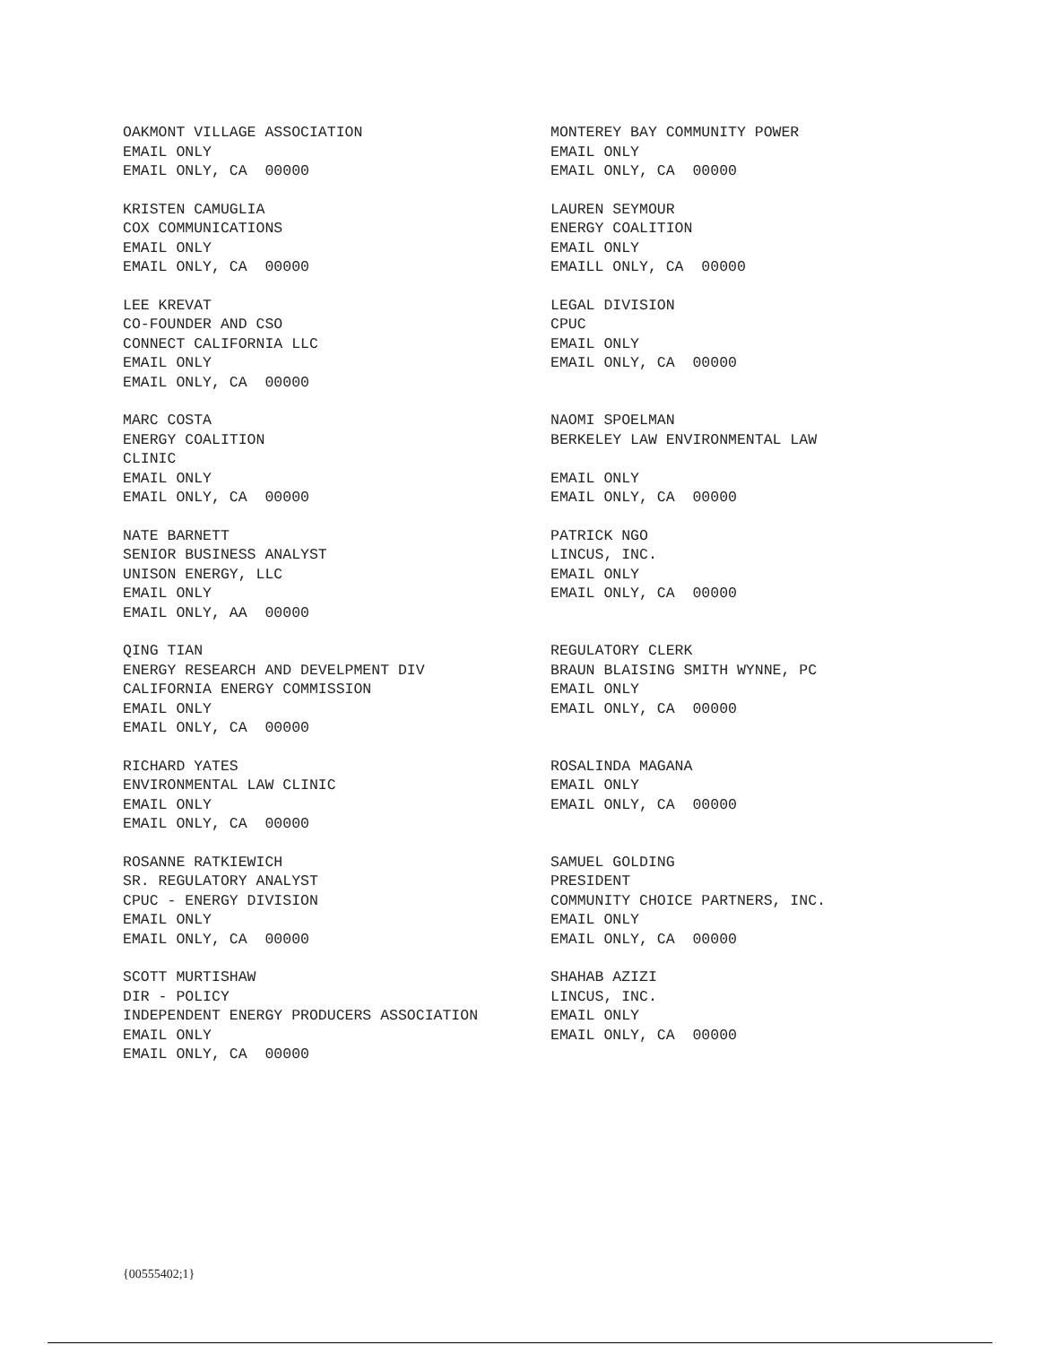OAKMONT VILLAGE ASSOCIATION EMAIL ONLY EMAIL ONLY, CA 00000
MONTEREY BAY COMMUNITY POWER EMAIL ONLY EMAIL ONLY, CA 00000
KRISTEN CAMUGLIA COX COMMUNICATIONS EMAIL ONLY EMAIL ONLY, CA 00000
LAUREN SEYMOUR ENERGY COALITION EMAIL ONLY EMAILL ONLY, CA 00000
LEE KREVAT CO-FOUNDER AND CSO CONNECT CALIFORNIA LLC EMAIL ONLY EMAIL ONLY, CA 00000
LEGAL DIVISION CPUC EMAIL ONLY EMAIL ONLY, CA 00000
MARC COSTA ENERGY COALITION CLINIC EMAIL ONLY EMAIL ONLY, CA 00000
NAOMI SPOELMAN BERKELEY LAW ENVIRONMENTAL LAW EMAIL ONLY EMAIL ONLY, CA 00000
NATE BARNETT SENIOR BUSINESS ANALYST UNISON ENERGY, LLC EMAIL ONLY EMAIL ONLY, AA 00000
PATRICK NGO LINCUS, INC. EMAIL ONLY EMAIL ONLY, CA 00000
QING TIAN ENERGY RESEARCH AND DEVELPMENT DIV CALIFORNIA ENERGY COMMISSION EMAIL ONLY EMAIL ONLY, CA 00000
REGULATORY CLERK BRAUN BLAISING SMITH WYNNE, PC EMAIL ONLY EMAIL ONLY, CA 00000
RICHARD YATES ENVIRONMENTAL LAW CLINIC EMAIL ONLY EMAIL ONLY, CA 00000
ROSALINDA MAGANA EMAIL ONLY EMAIL ONLY, CA 00000
ROSANNE RATKIEWICH SR. REGULATORY ANALYST CPUC - ENERGY DIVISION EMAIL ONLY EMAIL ONLY, CA 00000
SAMUEL GOLDING PRESIDENT COMMUNITY CHOICE PARTNERS, INC. EMAIL ONLY EMAIL ONLY, CA 00000
SCOTT MURTISHAW DIR - POLICY INDEPENDENT ENERGY PRODUCERS ASSOCIATION EMAIL ONLY EMAIL ONLY, CA 00000
SHAHAB AZIZI LINCUS, INC. EMAIL ONLY EMAIL ONLY, CA 00000
{00555402;1}